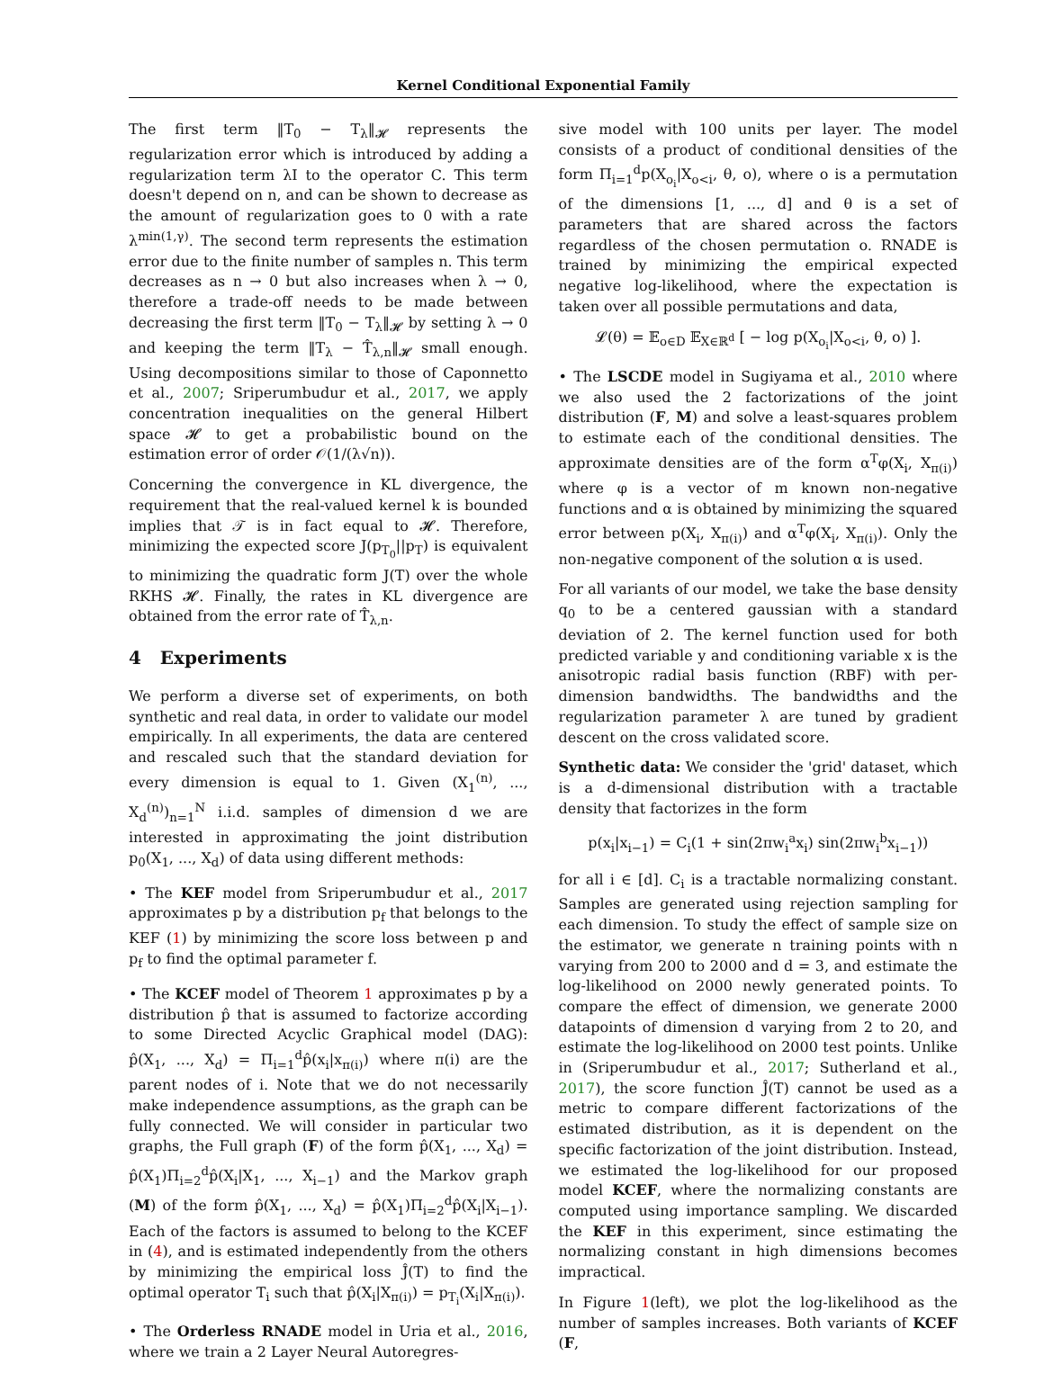Kernel Conditional Exponential Family
The first term ‖T<sub>0</sub> − T<sub>λ</sub>‖<sub>𝓗</sub> represents the regularization error which is introduced by adding a regularization term λI to the operator C. This term doesn't depend on n, and can be shown to decrease as the amount of regularization goes to 0 with a rate λ<sup>min(1,γ)</sup>. The second term represents the estimation error due to the finite number of samples n. This term decreases as n → 0 but also increases when λ → 0, therefore a trade-off needs to be made between decreasing the first term ‖T<sub>0</sub> − T<sub>λ</sub>‖<sub>𝓗</sub> by setting λ → 0 and keeping the term ‖T<sub>λ</sub> − T̂<sub>λ,n</sub>‖<sub>𝓗</sub> small enough. Using decompositions similar to those of Caponnetto et al., 2007; Sriperumbudur et al., 2017, we apply concentration inequalities on the general Hilbert space 𝓗 to get a probabilistic bound on the estimation error of order 𝒪(1/(λ√n)).
Concerning the convergence in KL divergence, the requirement that the real-valued kernel k is bounded implies that 𝒯 is in fact equal to 𝓗. Therefore, minimizing the expected score J(p<sub>T<sub>0</sub></sub>||p<sub>T</sub>) is equivalent to minimizing the quadratic form J(T) over the whole RKHS 𝓗. Finally, the rates in KL divergence are obtained from the error rate of T̂<sub>λ,n</sub>.
4 Experiments
We perform a diverse set of experiments, on both synthetic and real data, in order to validate our model empirically. In all experiments, the data are centered and rescaled such that the standard deviation for every dimension is equal to 1. Given (X<sub>1</sub><sup>(n)</sup>, ..., X<sub>d</sub><sup>(n)</sup>)<sub>n=1</sub><sup>N</sup> i.i.d. samples of dimension d we are interested in approximating the joint distribution p<sub>0</sub>(X<sub>1</sub>, ..., X<sub>d</sub>) of data using different methods:
• The KEF model from Sriperumbudur et al., 2017 approximates p by a distribution p<sub>f</sub> that belongs to the KEF (1) by minimizing the score loss between p and p<sub>f</sub> to find the optimal parameter f.
• The KCEF model of Theorem 1 approximates p by a distribution p̂ that is assumed to factorize according to some Directed Acyclic Graphical model (DAG): p̂(X<sub>1</sub>, ..., X<sub>d</sub>) = Π<sub>i=1</sub><sup>d</sup>p̂(x<sub>i</sub>|x<sub>π(i)</sub>) where π(i) are the parent nodes of i. Note that we do not necessarily make independence assumptions, as the graph can be fully connected. We will consider in particular two graphs, the Full graph (F) of the form p̂(X<sub>1</sub>, ..., X<sub>d</sub>) = p̂(X<sub>1</sub>)Π<sub>i=2</sub><sup>d</sup>p̂(X<sub>i</sub>|X<sub>1</sub>, ..., X<sub>i−1</sub>) and the Markov graph (M) of the form p̂(X<sub>1</sub>, ..., X<sub>d</sub>) = p̂(X<sub>1</sub>)Π<sub>i=2</sub><sup>d</sup>p̂(X<sub>i</sub>|X<sub>i−1</sub>). Each of the factors is assumed to belong to the KCEF in (4), and is estimated independently from the others by minimizing the empirical loss Ĵ(T) to find the optimal operator T<sub>i</sub> such that p̂(X<sub>i</sub>|X<sub>π(i)</sub>) = p<sub>T<sub>i</sub></sub>(X<sub>i</sub>|X<sub>π(i)</sub>).
• The Orderless RNADE model in Uria et al., 2016, where we train a 2 Layer Neural Autoregres-
sive model with 100 units per layer. The model consists of a product of conditional densities of the form Π<sub>i=1</sub><sup>d</sup>p(X<sub>o<sub>i</sub></sub>|X<sub>o<i</sub>, θ, o), where o is a permutation of the dimensions [1, ..., d] and θ is a set of parameters that are shared across the factors regardless of the chosen permutation o. RNADE is trained by minimizing the empirical expected negative log-likelihood, where the expectation is taken over all possible permutations and data,
𝓛(θ) = 𝔼<sub>o∈D</sub> 𝔼<sub>X∈ℝ<sup>d</sup></sub> [ − log p(X<sub>o<sub>i</sub></sub>|X<sub>o<i</sub>, θ, o) ].
• The LSCDE model in Sugiyama et al., 2010 where we also used the 2 factorizations of the joint distribution (F, M) and solve a least-squares problem to estimate each of the conditional densities. The approximate densities are of the form α<sup>T</sup>φ(X<sub>i</sub>, X<sub>π(i)</sub>) where φ is a vector of m known non-negative functions and α is obtained by minimizing the squared error between p(X<sub>i</sub>, X<sub>π(i)</sub>) and α<sup>T</sup>φ(X<sub>i</sub>, X<sub>π(i)</sub>). Only the non-negative component of the solution α is used.
For all variants of our model, we take the base density q<sub>0</sub> to be a centered gaussian with a standard deviation of 2. The kernel function used for both predicted variable y and conditioning variable x is the anisotropic radial basis function (RBF) with per-dimension bandwidths. The bandwidths and the regularization parameter λ are tuned by gradient descent on the cross validated score.
Synthetic data: We consider the 'grid' dataset, which is a d-dimensional distribution with a tractable density that factorizes in the form
p(x<sub>i</sub>|x<sub>i−1</sub>) = C<sub>i</sub>(1 + sin(2πw<sub>i</sub><sup>a</sup>x<sub>i</sub>) sin(2πw<sub>i</sub><sup>b</sup>x<sub>i−1</sub>))
for all i ∈ [d]. C<sub>i</sub> is a tractable normalizing constant. Samples are generated using rejection sampling for each dimension. To study the effect of sample size on the estimator, we generate n training points with n varying from 200 to 2000 and d = 3, and estimate the log-likelihood on 2000 newly generated points. To compare the effect of dimension, we generate 2000 datapoints of dimension d varying from 2 to 20, and estimate the log-likelihood on 2000 test points. Unlike in (Sriperumbudur et al., 2017; Sutherland et al., 2017), the score function Ĵ(T) cannot be used as a metric to compare different factorizations of the estimated distribution, as it is dependent on the specific factorization of the joint distribution. Instead, we estimated the log-likelihood for our proposed model KCEF, where the normalizing constants are computed using importance sampling. We discarded the KEF in this experiment, since estimating the normalizing constant in high dimensions becomes impractical.
In Figure 1(left), we plot the log-likelihood as the number of samples increases. Both variants of KCEF (F,